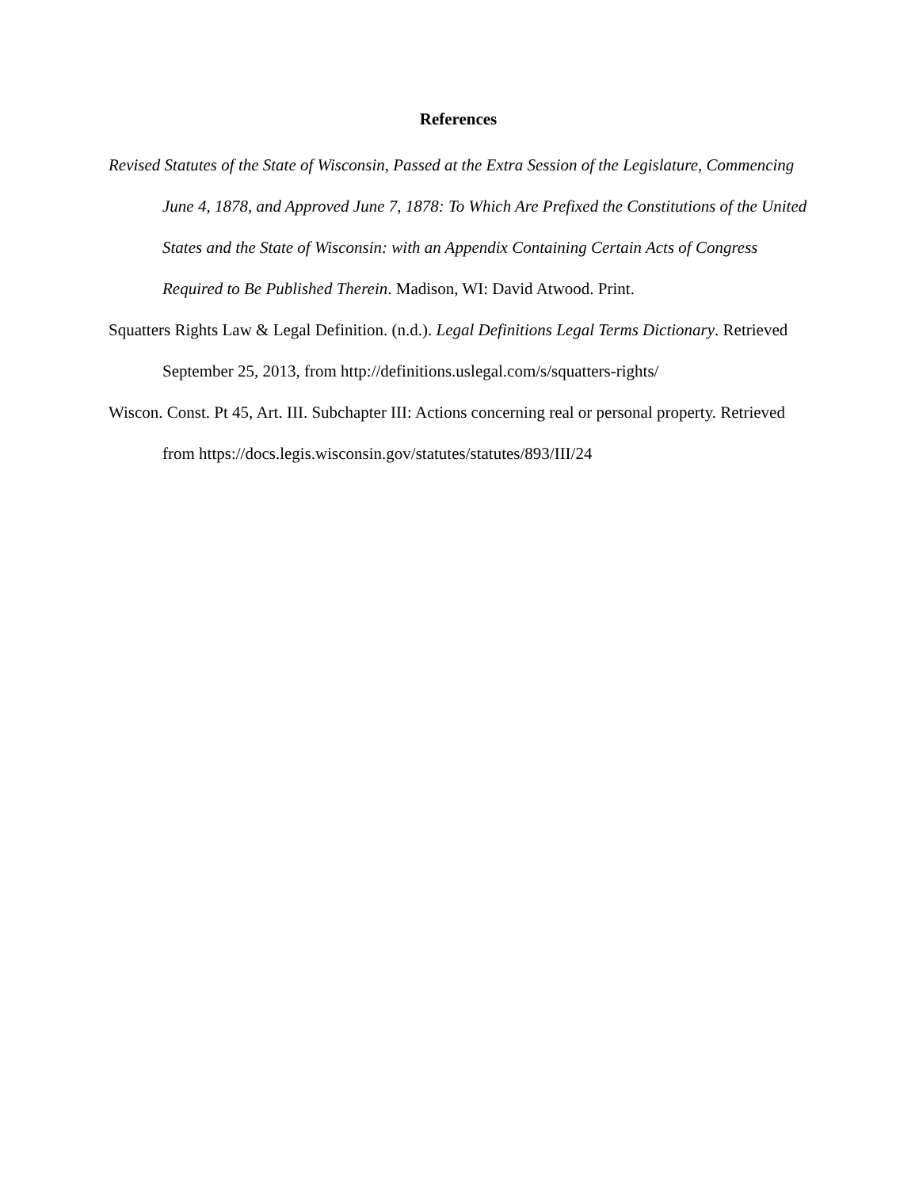References
Revised Statutes of the State of Wisconsin, Passed at the Extra Session of the Legislature, Commencing June 4, 1878, and Approved June 7, 1878: To Which Are Prefixed the Constitutions of the United States and the State of Wisconsin: with an Appendix Containing Certain Acts of Congress Required to Be Published Therein. Madison, WI: David Atwood. Print.
Squatters Rights Law & Legal Definition. (n.d.). Legal Definitions Legal Terms Dictionary. Retrieved September 25, 2013, from http://definitions.uslegal.com/s/squatters-rights/
Wiscon. Const. Pt 45, Art. III. Subchapter III: Actions concerning real or personal property. Retrieved from https://docs.legis.wisconsin.gov/statutes/statutes/893/III/24